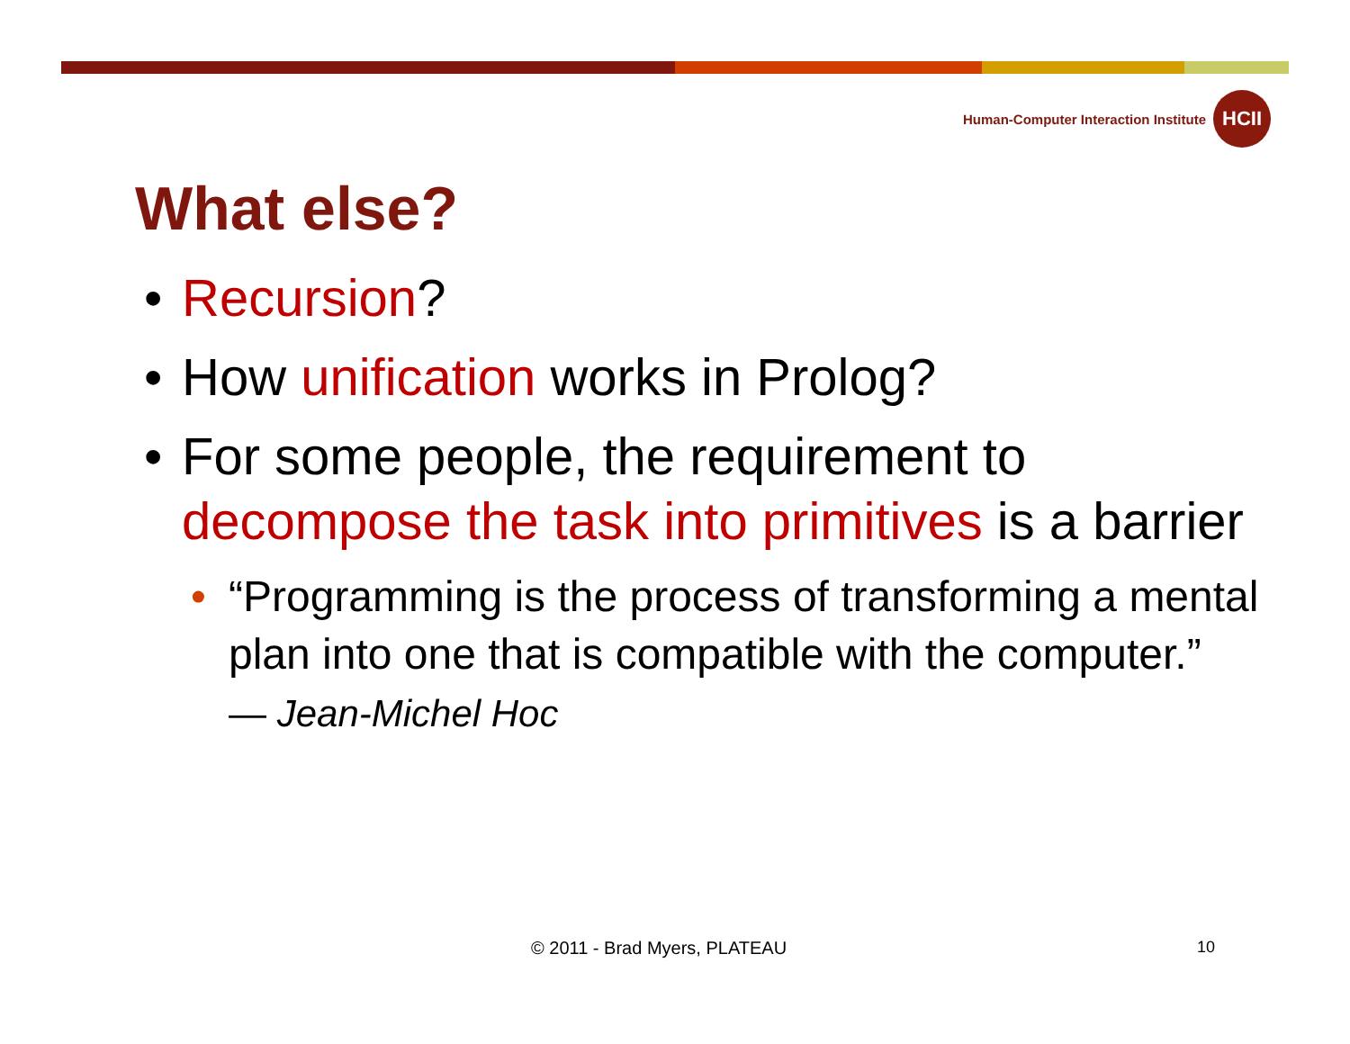Human-Computer Interaction Institute
HCII
What else?
• Recursion?
• How unification works in Prolog?
• For some people, the requirement to decompose the task into primitives is a barrier
• “Programming is the process of transforming a mental plan into one that is compatible with the computer.”
— Jean-Michel Hoc
© 2011 - Brad Myers, PLATEAU 10